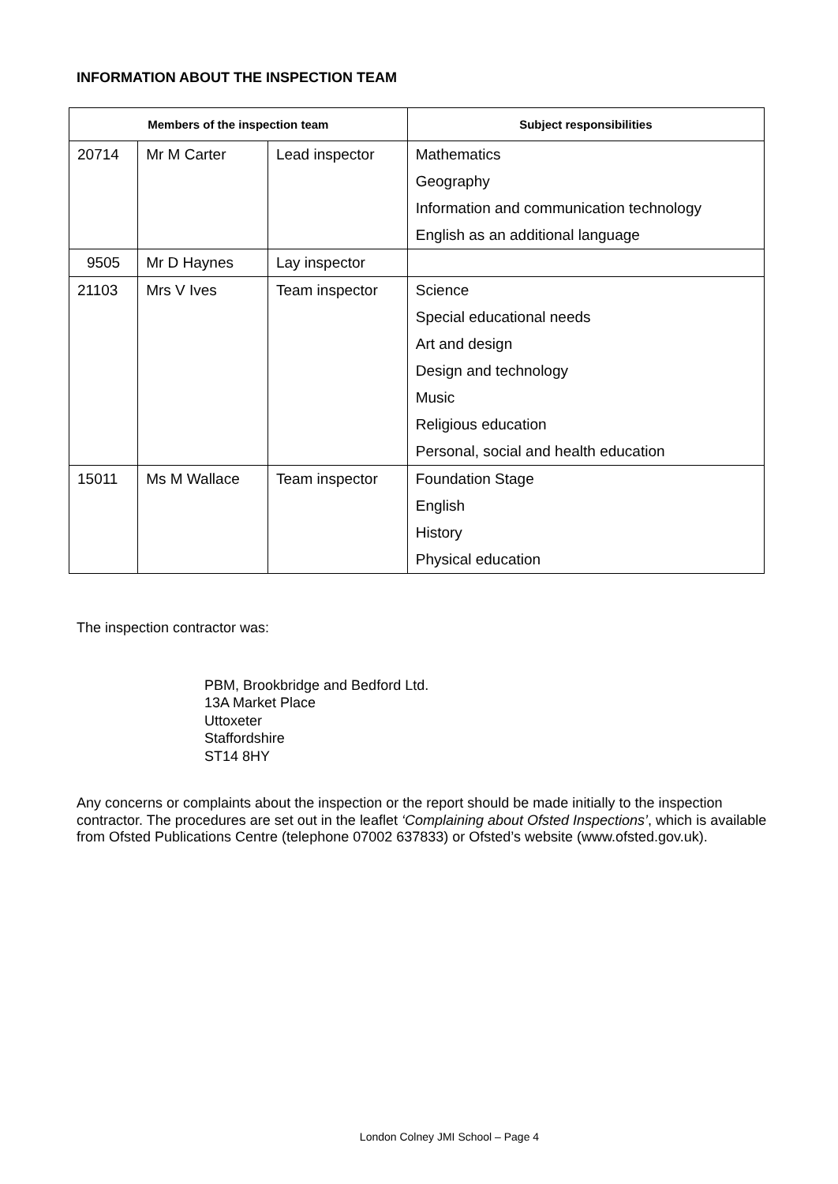INFORMATION ABOUT THE INSPECTION TEAM
| Members of the inspection team | | | Subject responsibilities |
| --- | --- | --- | --- |
| 20714 | Mr M Carter | Lead inspector | Mathematics |
| | | | Geography |
| | | | Information and communication technology |
| | | | English as an additional language |
| 9505 | Mr D Haynes | Lay inspector | |
| 21103 | Mrs V Ives | Team inspector | Science |
| | | | Special educational needs |
| | | | Art and design |
| | | | Design and technology |
| | | | Music |
| | | | Religious education |
| | | | Personal, social and health education |
| 15011 | Ms M Wallace | Team inspector | Foundation Stage |
| | | | English |
| | | | History |
| | | | Physical education |
The inspection contractor was:
PBM, Brookbridge and Bedford Ltd.
13A Market Place
Uttoxeter
Staffordshire
ST14 8HY
Any concerns or complaints about the inspection or the report should be made initially to the inspection contractor. The procedures are set out in the leaflet ‘Complaining about Ofsted Inspections’, which is available from Ofsted Publications Centre (telephone 07002 637833) or Ofsted’s website (www.ofsted.gov.uk).
London Colney JMI School – Page 4